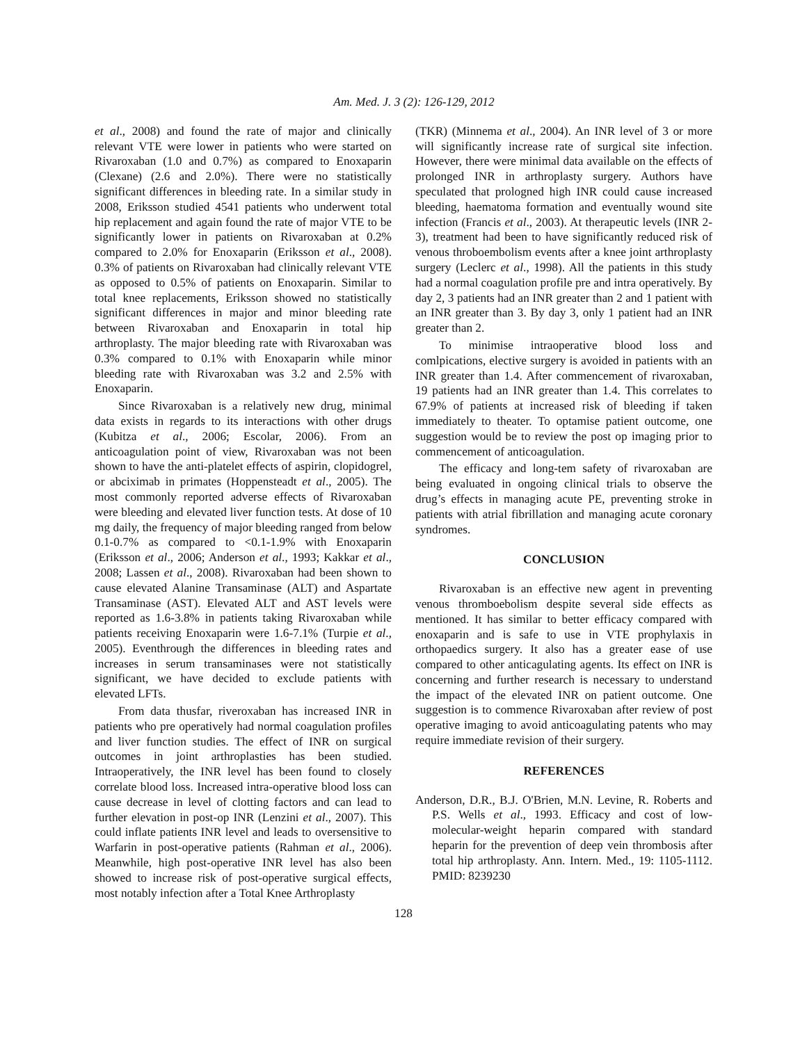Am. Med. J. 3 (2): 126-129, 2012
et al., 2008) and found the rate of major and clinically relevant VTE were lower in patients who were started on Rivaroxaban (1.0 and 0.7%) as compared to Enoxaparin (Clexane) (2.6 and 2.0%). There were no statistically significant differences in bleeding rate. In a similar study in 2008, Eriksson studied 4541 patients who underwent total hip replacement and again found the rate of major VTE to be significantly lower in patients on Rivaroxaban at 0.2% compared to 2.0% for Enoxaparin (Eriksson et al., 2008). 0.3% of patients on Rivaroxaban had clinically relevant VTE as opposed to 0.5% of patients on Enoxaparin. Similar to total knee replacements, Eriksson showed no statistically significant differences in major and minor bleeding rate between Rivaroxaban and Enoxaparin in total hip arthroplasty. The major bleeding rate with Rivaroxaban was 0.3% compared to 0.1% with Enoxaparin while minor bleeding rate with Rivaroxaban was 3.2 and 2.5% with Enoxaparin.
Since Rivaroxaban is a relatively new drug, minimal data exists in regards to its interactions with other drugs (Kubitza et al., 2006; Escolar, 2006). From an anticoagulation point of view, Rivaroxaban was not been shown to have the anti-platelet effects of aspirin, clopidogrel, or abciximab in primates (Hoppensteadt et al., 2005). The most commonly reported adverse effects of Rivaroxaban were bleeding and elevated liver function tests. At dose of 10 mg daily, the frequency of major bleeding ranged from below 0.1-0.7% as compared to <0.1-1.9% with Enoxaparin (Eriksson et al., 2006; Anderson et al., 1993; Kakkar et al., 2008; Lassen et al., 2008). Rivaroxaban had been shown to cause elevated Alanine Transaminase (ALT) and Aspartate Transaminase (AST). Elevated ALT and AST levels were reported as 1.6-3.8% in patients taking Rivaroxaban while patients receiving Enoxaparin were 1.6-7.1% (Turpie et al., 2005). Eventhrough the differences in bleeding rates and increases in serum transaminases were not statistically significant, we have decided to exclude patients with elevated LFTs.
From data thusfar, riveroxaban has increased INR in patients who pre operatively had normal coagulation profiles and liver function studies. The effect of INR on surgical outcomes in joint arthroplasties has been studied. Intraoperatively, the INR level has been found to closely correlate blood loss. Increased intra-operative blood loss can cause decrease in level of clotting factors and can lead to further elevation in post-op INR (Lenzini et al., 2007). This could inflate patients INR level and leads to oversensitive to Warfarin in post-operative patients (Rahman et al., 2006). Meanwhile, high post-operative INR level has also been showed to increase risk of post-operative surgical effects, most notably infection after a Total Knee Arthroplasty
(TKR) (Minnema et al., 2004). An INR level of 3 or more will significantly increase rate of surgical site infection. However, there were minimal data available on the effects of prolonged INR in arthroplasty surgery. Authors have speculated that prologned high INR could cause increased bleeding, haematoma formation and eventually wound site infection (Francis et al., 2003). At therapeutic levels (INR 2-3), treatment had been to have significantly reduced risk of venous throboembolism events after a knee joint arthroplasty surgery (Leclerc et al., 1998). All the patients in this study had a normal coagulation profile pre and intra operatively. By day 2, 3 patients had an INR greater than 2 and 1 patient with an INR greater than 3. By day 3, only 1 patient had an INR greater than 2.
To minimise intraoperative blood loss and comlpications, elective surgery is avoided in patients with an INR greater than 1.4. After commencement of rivaroxaban, 19 patients had an INR greater than 1.4. This correlates to 67.9% of patients at increased risk of bleeding if taken immediately to theater. To optamise patient outcome, one suggestion would be to review the post op imaging prior to commencement of anticoagulation.
The efficacy and long-tem safety of rivaroxaban are being evaluated in ongoing clinical trials to observe the drug’s effects in managing acute PE, preventing stroke in patients with atrial fibrillation and managing acute coronary syndromes.
CONCLUSION
Rivaroxaban is an effective new agent in preventing venous thromboebolism despite several side effects as mentioned. It has similar to better efficacy compared with enoxaparin and is safe to use in VTE prophylaxis in orthopaedics surgery. It also has a greater ease of use compared to other anticagulating agents. Its effect on INR is concerning and further research is necessary to understand the impact of the elevated INR on patient outcome. One suggestion is to commence Rivaroxaban after review of post operative imaging to avoid anticoagulating patents who may require immediate revision of their surgery.
REFERENCES
Anderson, D.R., B.J. O'Brien, M.N. Levine, R. Roberts and P.S. Wells et al., 1993. Efficacy and cost of low-molecular-weight heparin compared with standard heparin for the prevention of deep vein thrombosis after total hip arthroplasty. Ann. Intern. Med., 19: 1105-1112. PMID: 8239230
128